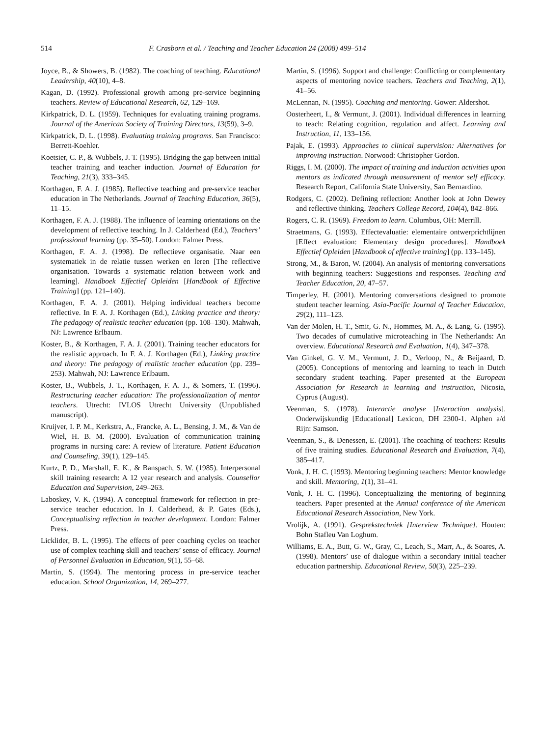514 F. Crasborn et al. / Teaching and Teacher Education 24 (2008) 499–514
Joyce, B., & Showers, B. (1982). The coaching of teaching. Educational Leadership, 40(10), 4–8.
Kagan, D. (1992). Professional growth among pre-service beginning teachers. Review of Educational Research, 62, 129–169.
Kirkpatrick, D. L. (1959). Techniques for evaluating training programs. Journal of the American Society of Training Directors, 13(59), 3–9.
Kirkpatrick, D. L. (1998). Evaluating training programs. San Francisco: Berrett-Koehler.
Koetsier, C. P., & Wubbels, J. T. (1995). Bridging the gap between initial teacher training and teacher induction. Journal of Education for Teaching, 21(3), 333–345.
Korthagen, F. A. J. (1985). Reflective teaching and pre-service teacher education in The Netherlands. Journal of Teaching Education, 36(5), 11–15.
Korthagen, F. A. J. (1988). The influence of learning orientations on the development of reflective teaching. In J. Calderhead (Ed.), Teachers’ professional learning (pp. 35–50). London: Falmer Press.
Korthagen, F. A. J. (1998). De reflectieve organisatie. Naar een systematiek in de relatie tussen werken en leren [The reflective organisation. Towards a systematic relation between work and learning]. Handboek Effectief Opleiden [Handbook of Effective Training] (pp. 121–140).
Korthagen, F. A. J. (2001). Helping individual teachers become reflective. In F. A. J. Korthagen (Ed.), Linking practice and theory: The pedagogy of realistic teacher education (pp. 108–130). Mahwah, NJ: Lawrence Erlbaum.
Koster, B., & Korthagen, F. A. J. (2001). Training teacher educators for the realistic approach. In F. A. J. Korthagen (Ed.), Linking practice and theory: The pedagogy of realistic teacher education (pp. 239–253). Mahwah, NJ: Lawrence Erlbaum.
Koster, B., Wubbels, J. T., Korthagen, F. A. J., & Somers, T. (1996). Restructuring teacher education: The professionalization of mentor teachers. Utrecht: IVLOS Utrecht University (Unpublished manuscript).
Kruijver, I. P. M., Kerkstra, A., Francke, A. L., Bensing, J. M., & Van de Wiel, H. B. M. (2000). Evaluation of communication training programs in nursing care: A review of literature. Patient Education and Counseling, 39(1), 129–145.
Kurtz, P. D., Marshall, E. K., & Banspach, S. W. (1985). Interpersonal skill training research: A 12 year research and analysis. Counsellor Education and Supervision, 249–263.
Laboskey, V. K. (1994). A conceptual framework for reflection in pre-service teacher education. In J. Calderhead, & P. Gates (Eds.), Conceptualising reflection in teacher development. London: Falmer Press.
Licklider, B. L. (1995). The effects of peer coaching cycles on teacher use of complex teaching skill and teachers’ sense of efficacy. Journal of Personnel Evaluation in Education, 9(1), 55–68.
Martin, S. (1994). The mentoring process in pre-service teacher education. School Organization, 14, 269–277.
Martin, S. (1996). Support and challenge: Conflicting or complementary aspects of mentoring novice teachers. Teachers and Teaching, 2(1), 41–56.
McLennan, N. (1995). Coaching and mentoring. Gower: Aldershot.
Oosterheert, I., & Vermunt, J. (2001). Individual differences in learning to teach: Relating cognition, regulation and affect. Learning and Instruction, 11, 133–156.
Pajak, E. (1993). Approaches to clinical supervision: Alternatives for improving instruction. Norwood: Christopher Gordon.
Riggs, I. M. (2000). The impact of training and induction activities upon mentors as indicated through measurement of mentor self efficacy. Research Report, California State University, San Bernardino.
Rodgers, C. (2002). Defining reflection: Another look at John Dewey and reflective thinking. Teachers College Record, 104(4), 842–866.
Rogers, C. R. (1969). Freedom to learn. Columbus, OH: Merrill.
Straetmans, G. (1993). Effectevaluatie: elementaire ontwerprichtlijnen [Effect evaluation: Elementary design procedures]. Handboek Effectief Opleiden [Handbook of effective training] (pp. 133–145).
Strong, M., & Baron, W. (2004). An analysis of mentoring conversations with beginning teachers: Suggestions and responses. Teaching and Teacher Education, 20, 47–57.
Timperley, H. (2001). Mentoring conversations designed to promote student teacher learning. Asia-Pacific Journal of Teacher Education, 29(2), 111–123.
Van der Molen, H. T., Smit, G. N., Hommes, M. A., & Lang, G. (1995). Two decades of cumulative microteaching in The Netherlands: An overview. Educational Research and Evaluation, 1(4), 347–378.
Van Ginkel, G. V. M., Vermunt, J. D., Verloop, N., & Beijaard, D. (2005). Conceptions of mentoring and learning to teach in Dutch secondary student teaching. Paper presented at the European Association for Research in learning and instruction, Nicosia, Cyprus (August).
Veenman, S. (1978). Interactie analyse [Interaction analysis]. Onderwijskundig [Educational] Lexicon, DH 2300-1. Alphen a/d Rijn: Samson.
Veenman, S., & Denessen, E. (2001). The coaching of teachers: Results of five training studies. Educational Research and Evaluation, 7(4), 385–417.
Vonk, J. H. C. (1993). Mentoring beginning teachers: Mentor knowledge and skill. Mentoring, 1(1), 31–41.
Vonk, J. H. C. (1996). Conceptualizing the mentoring of beginning teachers. Paper presented at the Annual conference of the American Educational Research Association, New York.
Vrolijk, A. (1991). Gesprekstechniek [Interview Technique]. Houten: Bohn Stafleu Van Loghum.
Williams, E. A., Butt, G. W., Gray, C., Leach, S., Marr, A., & Soares, A. (1998). Mentors’ use of dialogue within a secondary initial teacher education partnership. Educational Review, 50(3), 225–239.